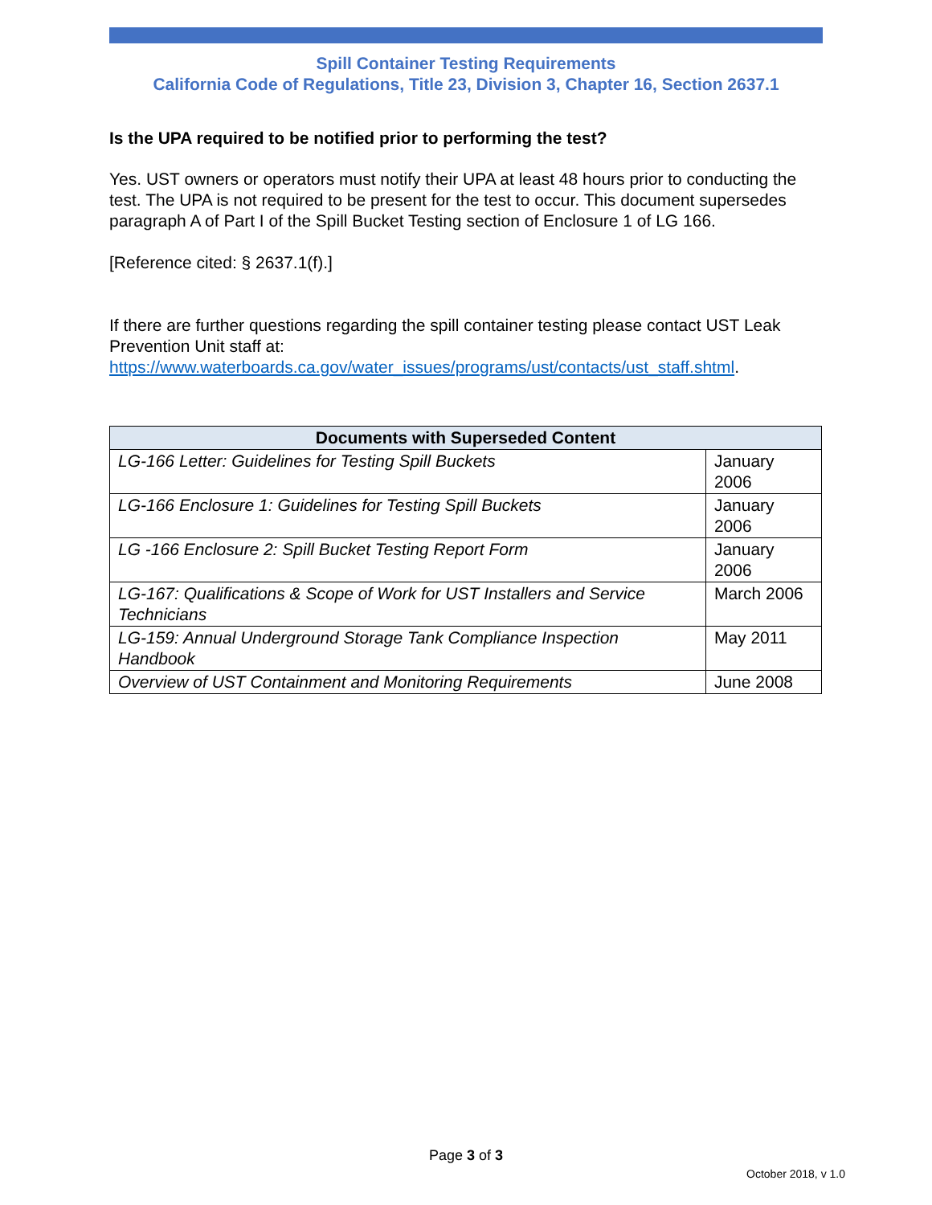Spill Container Testing Requirements
California Code of Regulations, Title 23, Division 3, Chapter 16, Section 2637.1
Is the UPA required to be notified prior to performing the test?
Yes. UST owners or operators must notify their UPA at least 48 hours prior to conducting the test. The UPA is not required to be present for the test to occur. This document supersedes paragraph A of Part I of the Spill Bucket Testing section of Enclosure 1 of LG 166.
[Reference cited: § 2637.1(f).]
If there are further questions regarding the spill container testing please contact UST Leak Prevention Unit staff at: https://www.waterboards.ca.gov/water_issues/programs/ust/contacts/ust_staff.shtml.
| Documents with Superseded Content | |
| --- | --- |
| LG-166 Letter: Guidelines for Testing Spill Buckets | January 2006 |
| LG-166 Enclosure 1: Guidelines for Testing Spill Buckets | January 2006 |
| LG -166 Enclosure 2: Spill Bucket Testing Report Form | January 2006 |
| LG-167: Qualifications & Scope of Work for UST Installers and Service Technicians | March 2006 |
| LG-159: Annual Underground Storage Tank Compliance Inspection Handbook | May 2011 |
| Overview of UST Containment and Monitoring Requirements | June 2008 |
Page 3 of 3
October 2018, v 1.0